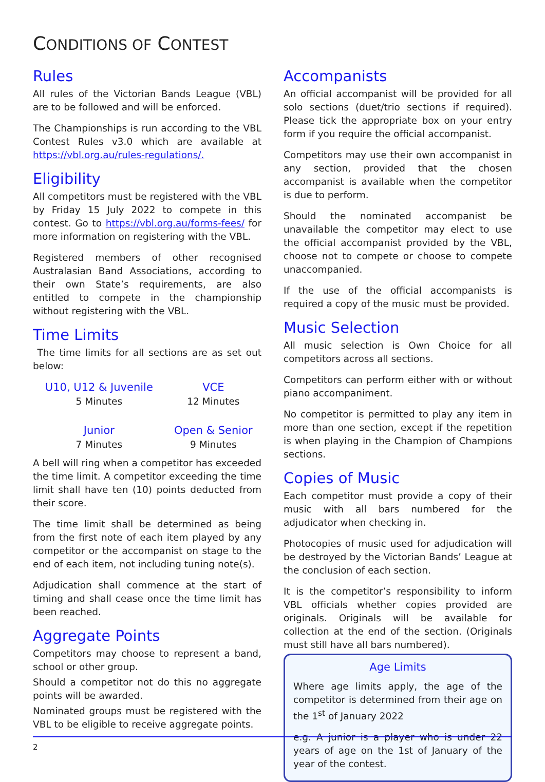CONDITIONS OF CONTEST
Rules
All rules of the Victorian Bands League (VBL) are to be followed and will be enforced.
The Championships is run according to the VBL Contest Rules v3.0 which are available at https://vbl.org.au/rules-regulations/.
Eligibility
All competitors must be registered with the VBL by Friday 15 July 2022 to compete in this contest. Go to https://vbl.org.au/forms-fees/ for more information on registering with the VBL.
Registered members of other recognised Australasian Band Associations, according to their own State’s requirements, are also entitled to compete in the championship without registering with the VBL.
Time Limits
The time limits for all sections are as set out below:
| U10, U12 & Juvenile | VCE |
| 5 Minutes | 12 Minutes |
| Junior | Open & Senior |
| 7 Minutes | 9 Minutes |
A bell will ring when a competitor has exceeded the time limit. A competitor exceeding the time limit shall have ten (10) points deducted from their score.
The time limit shall be determined as being from the first note of each item played by any competitor or the accompanist on stage to the end of each item, not including tuning note(s).
Adjudication shall commence at the start of timing and shall cease once the time limit has been reached.
Aggregate Points
Competitors may choose to represent a band, school or other group.
Should a competitor not do this no aggregate points will be awarded.
Nominated groups must be registered with the VBL to be eligible to receive aggregate points.
Accompanists
An official accompanist will be provided for all solo sections (duet/trio sections if required). Please tick the appropriate box on your entry form if you require the official accompanist.
Competitors may use their own accompanist in any section, provided that the chosen accompanist is available when the competitor is due to perform.
Should the nominated accompanist be unavailable the competitor may elect to use the official accompanist provided by the VBL, choose not to compete or choose to compete unaccompanied.
If the use of the official accompanists is required a copy of the music must be provided.
Music Selection
All music selection is Own Choice for all competitors across all sections.
Competitors can perform either with or without piano accompaniment.
No competitor is permitted to play any item in more than one section, except if the repetition is when playing in the Champion of Champions sections.
Copies of Music
Each competitor must provide a copy of their music with all bars numbered for the adjudicator when checking in.
Photocopies of music used for adjudication will be destroyed by the Victorian Bands’ League at the conclusion of each section.
It is the competitor’s responsibility to inform VBL officials whether copies provided are originals. Originals will be available for collection at the end of the section. (Originals must still have all bars numbered).
Age Limits
Where age limits apply, the age of the competitor is determined from their age on the 1<sup>st</sup> of January 2022
e.g. A junior is a player who is under 22 years of age on the 1st of January of the year of the contest.
2